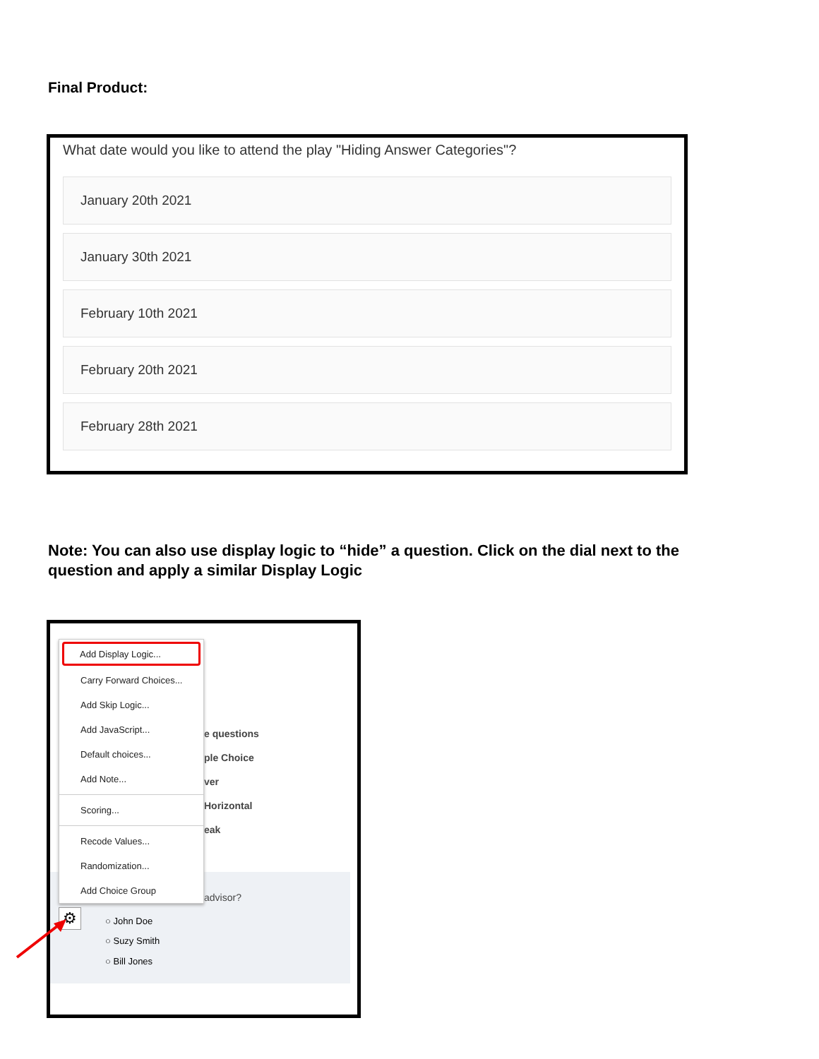Final Product:
What date would you like to attend the play "Hiding Answer Categories"?
January 20th 2021
January 30th 2021
February 10th 2021
February 20th 2021
February 28th 2021
Note: You can also use display logic to “hide” a question. Click on the dial next to the question and apply a similar Display Logic
e questions
ple Choice
ver
Horizontal
eak
advisor?
○ John Doe
○ Suzy Smith
○ Bill Jones
⚙
Add Display Logic...
Carry Forward Choices...
Add Skip Logic...
Add JavaScript...
Default choices...
Add Note...
Scoring...
Recode Values...
Randomization...
Add Choice Group